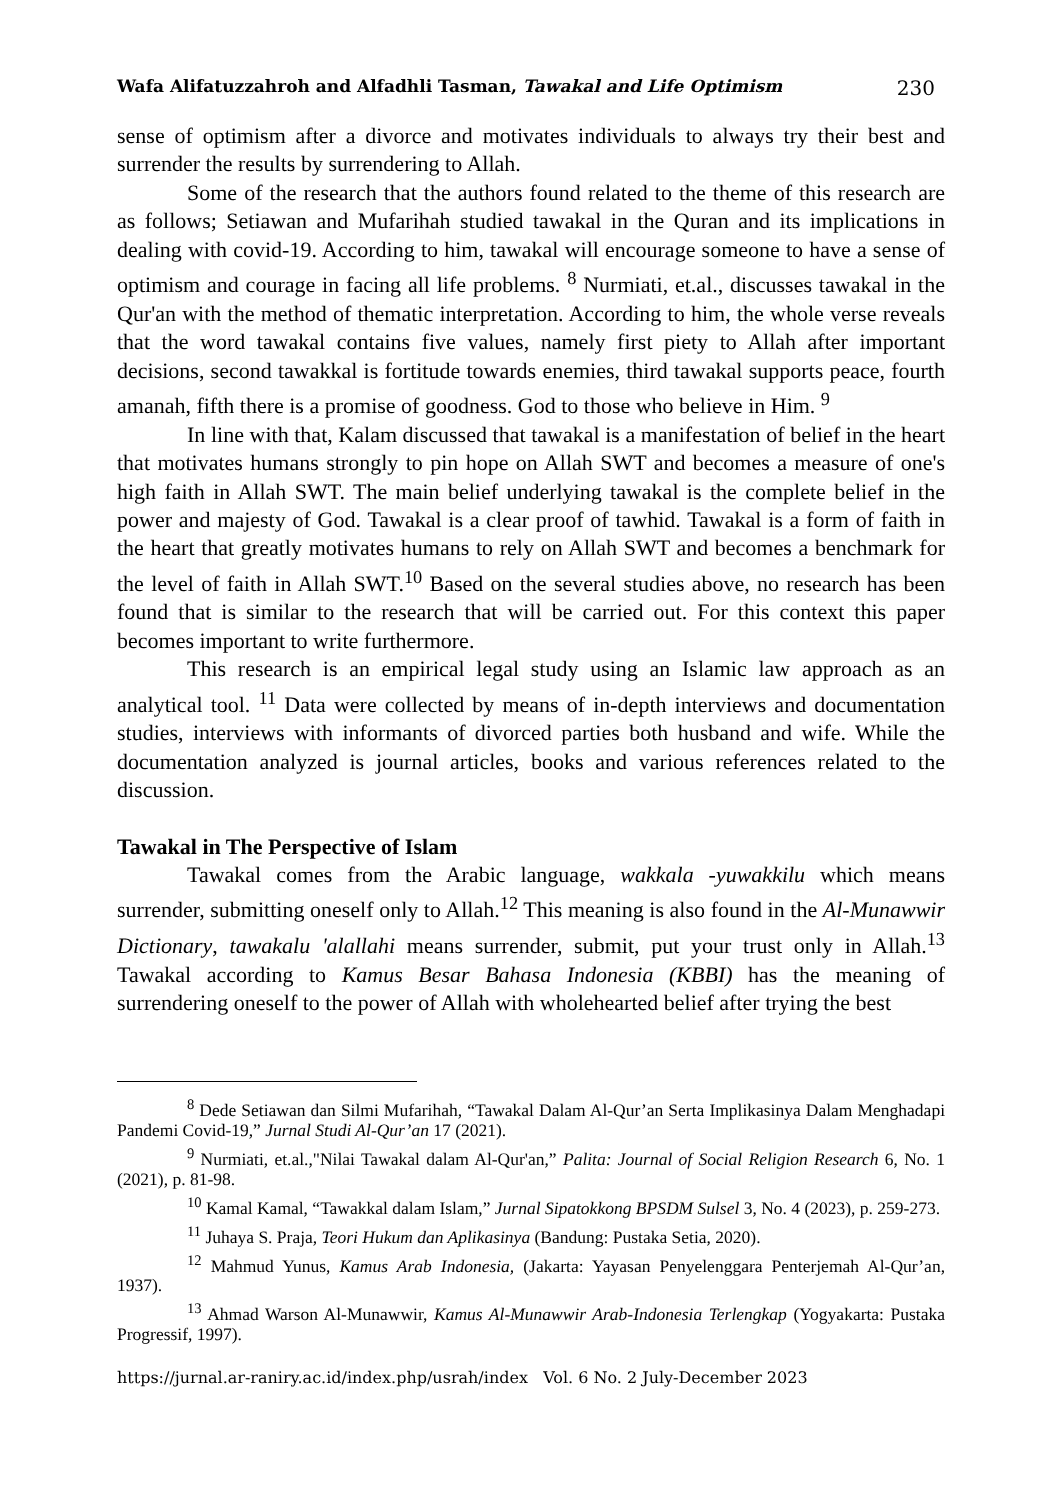Wafa Alifatuzzahroh and Alfadhli Tasman, Tawakal and Life Optimism 230
sense of optimism after a divorce and motivates individuals to always try their best and surrender the results by surrendering to Allah.
Some of the research that the authors found related to the theme of this research are as follows; Setiawan and Mufarihah studied tawakal in the Quran and its implications in dealing with covid-19. According to him, tawakal will encourage someone to have a sense of optimism and courage in facing all life problems. <sup>8</sup> Nurmiati, et.al., discusses tawakal in the Qur'an with the method of thematic interpretation. According to him, the whole verse reveals that the word tawakal contains five values, namely first piety to Allah after important decisions, second tawakkal is fortitude towards enemies, third tawakal supports peace, fourth amanah, fifth there is a promise of goodness. God to those who believe in Him. <sup>9</sup>
In line with that, Kalam discussed that tawakal is a manifestation of belief in the heart that motivates humans strongly to pin hope on Allah SWT and becomes a measure of one's high faith in Allah SWT. The main belief underlying tawakal is the complete belief in the power and majesty of God. Tawakal is a clear proof of tawhid. Tawakal is a form of faith in the heart that greatly motivates humans to rely on Allah SWT and becomes a benchmark for the level of faith in Allah SWT.<sup>10</sup> Based on the several studies above, no research has been found that is similar to the research that will be carried out. For this context this paper becomes important to write furthermore.
This research is an empirical legal study using an Islamic law approach as an analytical tool. <sup>11</sup> Data were collected by means of in-depth interviews and documentation studies, interviews with informants of divorced parties both husband and wife. While the documentation analyzed is journal articles, books and various references related to the discussion.
Tawakal in The Perspective of Islam
Tawakal comes from the Arabic language, wakkala -yuwakkilu which means surrender, submitting oneself only to Allah.<sup>12</sup> This meaning is also found in the Al-Munawwir Dictionary, tawakalu 'alallahi means surrender, submit, put your trust only in Allah.<sup>13</sup> Tawakal according to Kamus Besar Bahasa Indonesia (KBBI) has the meaning of surrendering oneself to the power of Allah with wholehearted belief after trying the best
<sup>8</sup> Dede Setiawan dan Silmi Mufarihah, “Tawakal Dalam Al-Qur’an Serta Implikasinya Dalam Menghadapi Pandemi Covid-19,” Jurnal Studi Al-Qur’an 17 (2021).
<sup>9</sup> Nurmiati, et.al.,"Nilai Tawakal dalam Al-Qur'an,” Palita: Journal of Social Religion Research 6, No. 1 (2021), p. 81-98.
<sup>10</sup> Kamal Kamal, “Tawakkal dalam Islam,” Jurnal Sipatokkong BPSDM Sulsel 3, No. 4 (2023), p. 259-273.
<sup>11</sup> Juhaya S. Praja, Teori Hukum dan Aplikasinya (Bandung: Pustaka Setia, 2020).
<sup>12</sup> Mahmud Yunus, Kamus Arab Indonesia, (Jakarta: Yayasan Penyelenggara Penterjemah Al-Qur’an, 1937).
<sup>13</sup> Ahmad Warson Al-Munawwir, Kamus Al-Munawwir Arab-Indonesia Terlengkap (Yogyakarta: Pustaka Progressif, 1997).
https://jurnal.ar-raniry.ac.id/index.php/usrah/index Vol. 6 No. 2 July-December 2023